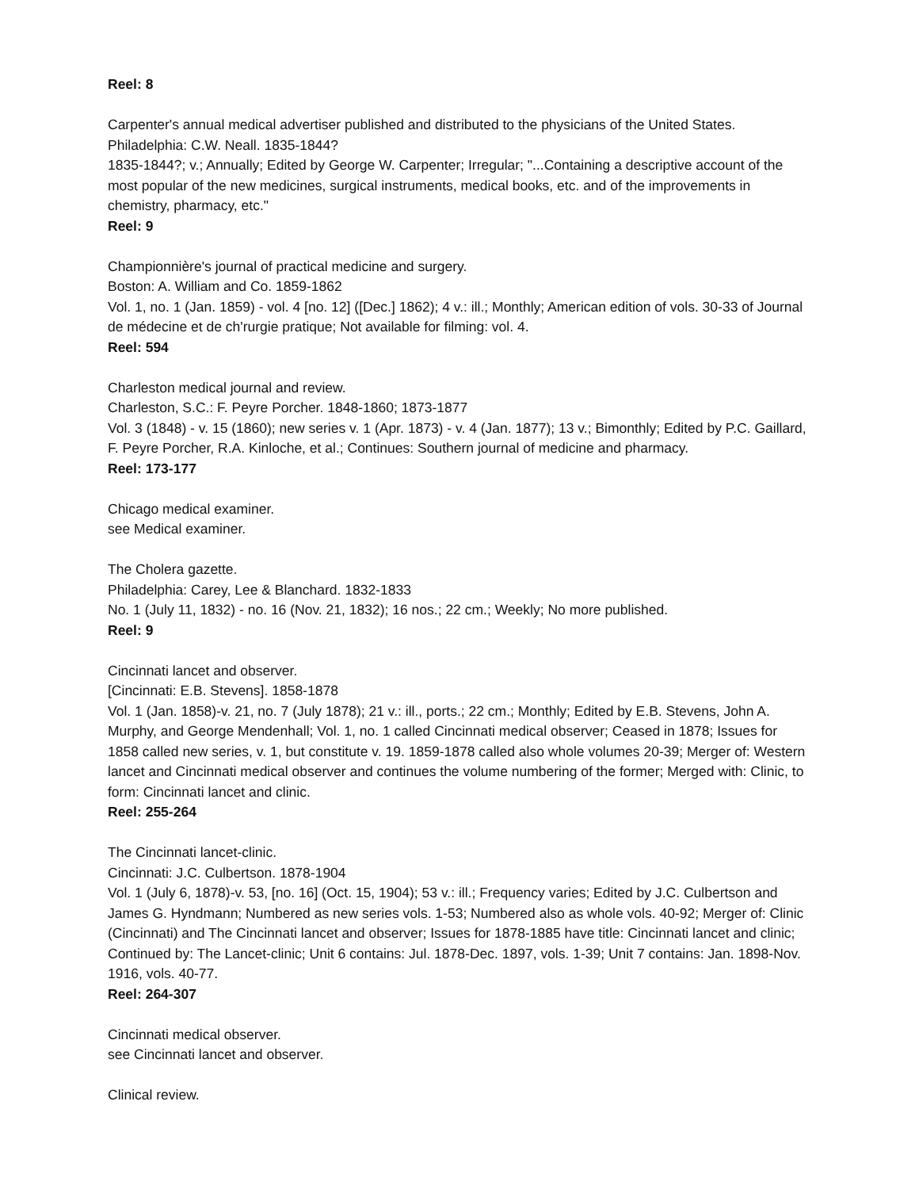Reel: 8
Carpenter's annual medical advertiser published and distributed to the physicians of the United States.
Philadelphia: C.W. Neall. 1835-1844?
1835-1844?; v.; Annually; Edited by George W. Carpenter; Irregular; "...Containing a descriptive account of the most popular of the new medicines, surgical instruments, medical books, etc. and of the improvements in chemistry, pharmacy, etc."
Reel: 9
Championnière's journal of practical medicine and surgery.
Boston: A. William and Co. 1859-1862
Vol. 1, no. 1 (Jan. 1859) - vol. 4 [no. 12] ([Dec.] 1862); 4 v.: ill.; Monthly; American edition of vols. 30-33 of Journal de médecine et de ch'rurgie pratique; Not available for filming: vol. 4.
Reel: 594
Charleston medical journal and review.
Charleston, S.C.: F. Peyre Porcher. 1848-1860; 1873-1877
Vol. 3 (1848) - v. 15 (1860); new series v. 1 (Apr. 1873) - v. 4 (Jan. 1877); 13 v.; Bimonthly; Edited by P.C. Gaillard, F. Peyre Porcher, R.A. Kinloche, et al.; Continues: Southern journal of medicine and pharmacy.
Reel: 173-177
Chicago medical examiner.
see Medical examiner.
The Cholera gazette.
Philadelphia: Carey, Lee & Blanchard. 1832-1833
No. 1 (July 11, 1832) - no. 16 (Nov. 21, 1832); 16 nos.; 22 cm.; Weekly; No more published.
Reel: 9
Cincinnati lancet and observer.
[Cincinnati: E.B. Stevens]. 1858-1878
Vol. 1 (Jan. 1858)-v. 21, no. 7 (July 1878); 21 v.: ill., ports.; 22 cm.; Monthly; Edited by E.B. Stevens, John A. Murphy, and George Mendenhall; Vol. 1, no. 1 called Cincinnati medical observer; Ceased in 1878; Issues for 1858 called new series, v. 1, but constitute v. 19. 1859-1878 called also whole volumes 20-39; Merger of: Western lancet and Cincinnati medical observer and continues the volume numbering of the former; Merged with: Clinic, to form: Cincinnati lancet and clinic.
Reel: 255-264
The Cincinnati lancet-clinic.
Cincinnati: J.C. Culbertson. 1878-1904
Vol. 1 (July 6, 1878)-v. 53, [no. 16] (Oct. 15, 1904); 53 v.: ill.; Frequency varies; Edited by J.C. Culbertson and James G. Hyndmann; Numbered as new series vols. 1-53; Numbered also as whole vols. 40-92; Merger of: Clinic (Cincinnati) and The Cincinnati lancet and observer; Issues for 1878-1885 have title: Cincinnati lancet and clinic; Continued by: The Lancet-clinic; Unit 6 contains: Jul. 1878-Dec. 1897, vols. 1-39; Unit 7 contains: Jan. 1898-Nov. 1916, vols. 40-77.
Reel: 264-307
Cincinnati medical observer.
see Cincinnati lancet and observer.
Clinical review.